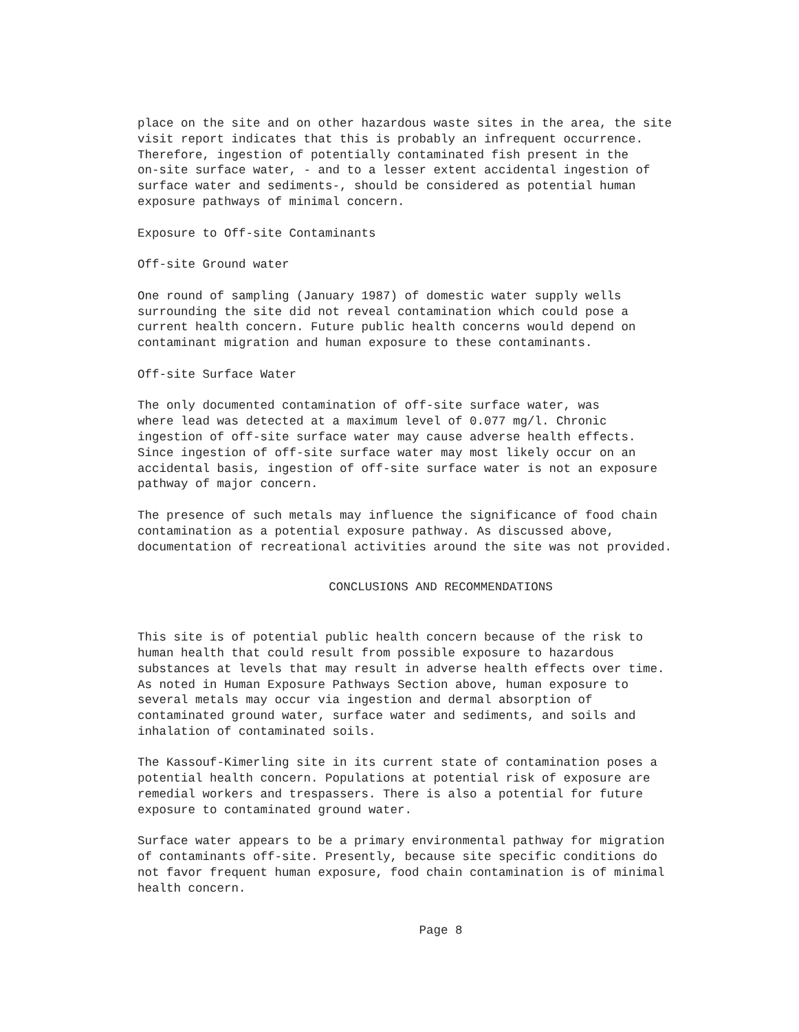place on the site and on other hazardous waste sites in the area, the site visit report indicates that this is probably an infrequent occurrence. Therefore, ingestion of potentially contaminated fish present in the on-site surface water, - and to a lesser extent accidental ingestion of surface water and sediments-, should be considered as potential human exposure pathways of minimal concern.
Exposure to Off-site Contaminants
Off-site Ground water
One round of sampling (January 1987) of domestic water supply wells surrounding the site did not reveal contamination which could pose a current health concern. Future public health concerns would depend on contaminant migration and human exposure to these contaminants.
Off-site Surface Water
The only documented contamination of off-site surface water, was where lead was detected at a maximum level of 0.077 mg/l. Chronic ingestion of off-site surface water may cause adverse health effects. Since ingestion of off-site surface water may most likely occur on an accidental basis, ingestion of off-site surface water is not an exposure pathway of major concern.
The presence of such metals may influence the significance of food chain contamination as a potential exposure pathway. As discussed above, documentation of recreational activities around the site was not provided.
CONCLUSIONS AND RECOMMENDATIONS
This site is of potential public health concern because of the risk to human health that could result from possible exposure to hazardous substances at levels that may result in adverse health effects over time. As noted in Human Exposure Pathways Section above, human exposure to several metals may occur via ingestion and dermal absorption of contaminated ground water, surface water and sediments, and soils and inhalation of contaminated soils.
The Kassouf-Kimerling site in its current state of contamination poses a potential health concern. Populations at potential risk of exposure are remedial workers and trespassers. There is also a potential for future exposure to contaminated ground water.
Surface water appears to be a primary environmental pathway for migration of contaminants off-site. Presently, because site specific conditions do not favor frequent human exposure, food chain contamination is of minimal health concern.
Page 8